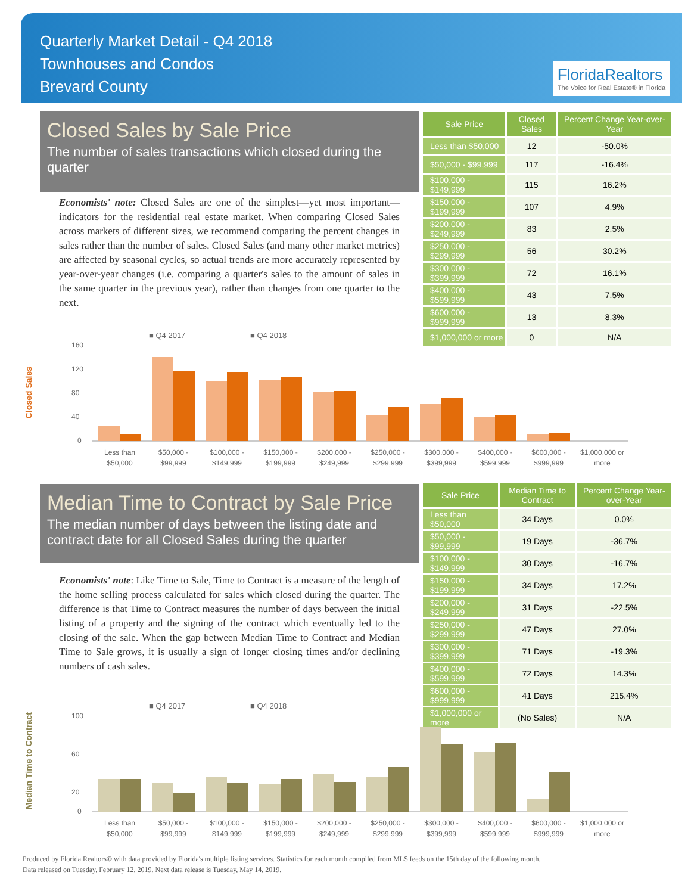Quarterly Market Detail - Q4 2018
Townhouses and Condos
Brevard County
FloridaRealtors
The Voice for Real Estate® in Florida
Closed Sales by Sale Price
The number of sales transactions which closed during the quarter
Economists' note: Closed Sales are one of the simplest—yet most important—indicators for the residential real estate market. When comparing Closed Sales across markets of different sizes, we recommend comparing the percent changes in sales rather than the number of sales. Closed Sales (and many other market metrics) are affected by seasonal cycles, so actual trends are more accurately represented by year-over-year changes (i.e. comparing a quarter's sales to the amount of sales in the same quarter in the previous year), rather than changes from one quarter to the next.
| Sale Price | Closed Sales | Percent Change Year-over-Year |
| --- | --- | --- |
| Less than $50,000 | 12 | -50.0% |
| $50,000 - $99,999 | 117 | -16.4% |
| $100,000 - $149,999 | 115 | 16.2% |
| $150,000 - $199,999 | 107 | 4.9% |
| $200,000 - $249,999 | 83 | 2.5% |
| $250,000 - $299,999 | 56 | 30.2% |
| $300,000 - $399,999 | 72 | 16.1% |
| $400,000 - $599,999 | 43 | 7.5% |
| $600,000 - $999,999 | 13 | 8.3% |
| $1,000,000 or more | 0 | N/A |
Closed Sales
■ Q4 2017
■ Q4 2018
160
120
80
40
0
Less than
$50,000
$50,000 -
$99,999
$100,000 -
$149,999
$150,000 -
$199,999
$200,000 -
$249,999
$250,000 -
$299,999
$300,000 -
$399,999
$400,000 -
$599,999
$600,000 -
$999,999
$1,000,000 or
more
Median Time to Contract by Sale Price
The median number of days between the listing date and contract date for all Closed Sales during the quarter
Economists' note: Like Time to Sale, Time to Contract is a measure of the length of the home selling process calculated for sales which closed during the quarter. The difference is that Time to Contract measures the number of days between the initial listing of a property and the signing of the contract which eventually led to the closing of the sale. When the gap between Median Time to Contract and Median Time to Sale grows, it is usually a sign of longer closing times and/or declining numbers of cash sales.
| Sale Price | Median Time to Contract | Percent Change Year-over-Year |
| --- | --- | --- |
| Less than $50,000 | 34 Days | 0.0% |
| $50,000 - $99,999 | 19 Days | -36.7% |
| $100,000 - $149,999 | 30 Days | -16.7% |
| $150,000 - $199,999 | 34 Days | 17.2% |
| $200,000 - $249,999 | 31 Days | -22.5% |
| $250,000 - $299,999 | 47 Days | 27.0% |
| $300,000 - $399,999 | 71 Days | -19.3% |
| $400,000 - $599,999 | 72 Days | 14.3% |
| $600,000 - $999,999 | 41 Days | 215.4% |
| $1,000,000 or more | (No Sales) | N/A |
Median Time to Contract
■ Q4 2017
■ Q4 2018
100
60
20
0
Less than
$50,000
$50,000 -
$99,999
$100,000 -
$149,999
$150,000 -
$199,999
$200,000 -
$249,999
$250,000 -
$299,999
$300,000 -
$399,999
$400,000 -
$599,999
$600,000 -
$999,999
$1,000,000 or
more
Produced by Florida Realtors® with data provided by Florida's multiple listing services. Statistics for each month compiled from MLS feeds on the 15th day of the following month.
Data released on Tuesday, February 12, 2019. Next data release is Tuesday, May 14, 2019.